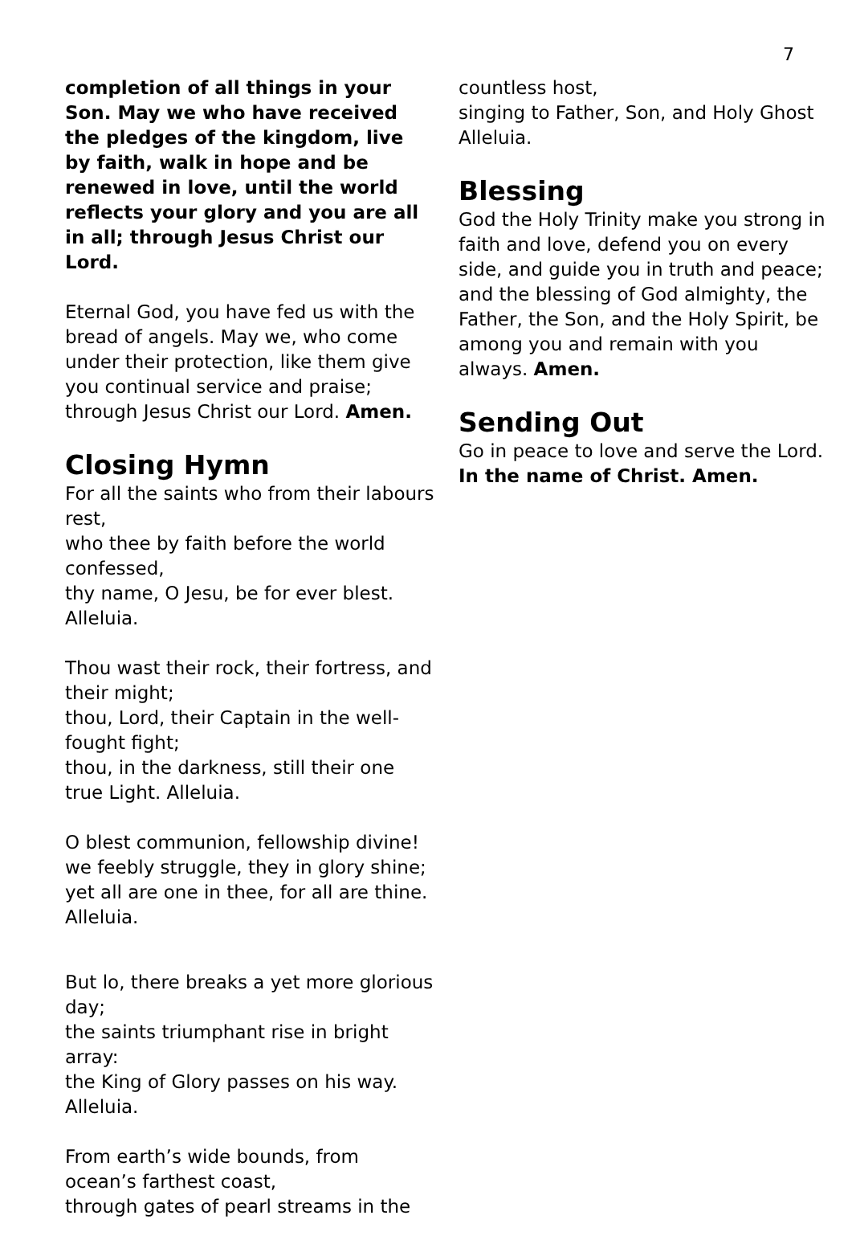7
completion of all things in your Son. May we who have received the pledges of the kingdom, live by faith, walk in hope and be renewed in love, until the world reflects your glory and you are all in all; through Jesus Christ our Lord.
Eternal God, you have fed us with the bread of angels. May we, who come under their protection, like them give you continual service and praise; through Jesus Christ our Lord. Amen.
Closing Hymn
For all the saints who from their labours rest,
who thee by faith before the world confessed,
thy name, O Jesu, be for ever blest. Alleluia.
Thou wast their rock, their fortress, and their might;
thou, Lord, their Captain in the well-fought fight;
thou, in the darkness, still their one true Light. Alleluia.
O blest communion, fellowship divine!
we feebly struggle, they in glory shine;
yet all are one in thee, for all are thine. Alleluia.
But lo, there breaks a yet more glorious day;
the saints triumphant rise in bright array:
the King of Glory passes on his way. Alleluia.
From earth’s wide bounds, from ocean’s farthest coast,
through gates of pearl streams in the
countless host,
singing to Father, Son, and Holy Ghost Alleluia.
Blessing
God the Holy Trinity make you strong in faith and love, defend you on every side, and guide you in truth and peace; and the blessing of God almighty, the Father, the Son, and the Holy Spirit, be among you and remain with you always. Amen.
Sending Out
Go in peace to love and serve the Lord.
In the name of Christ. Amen.